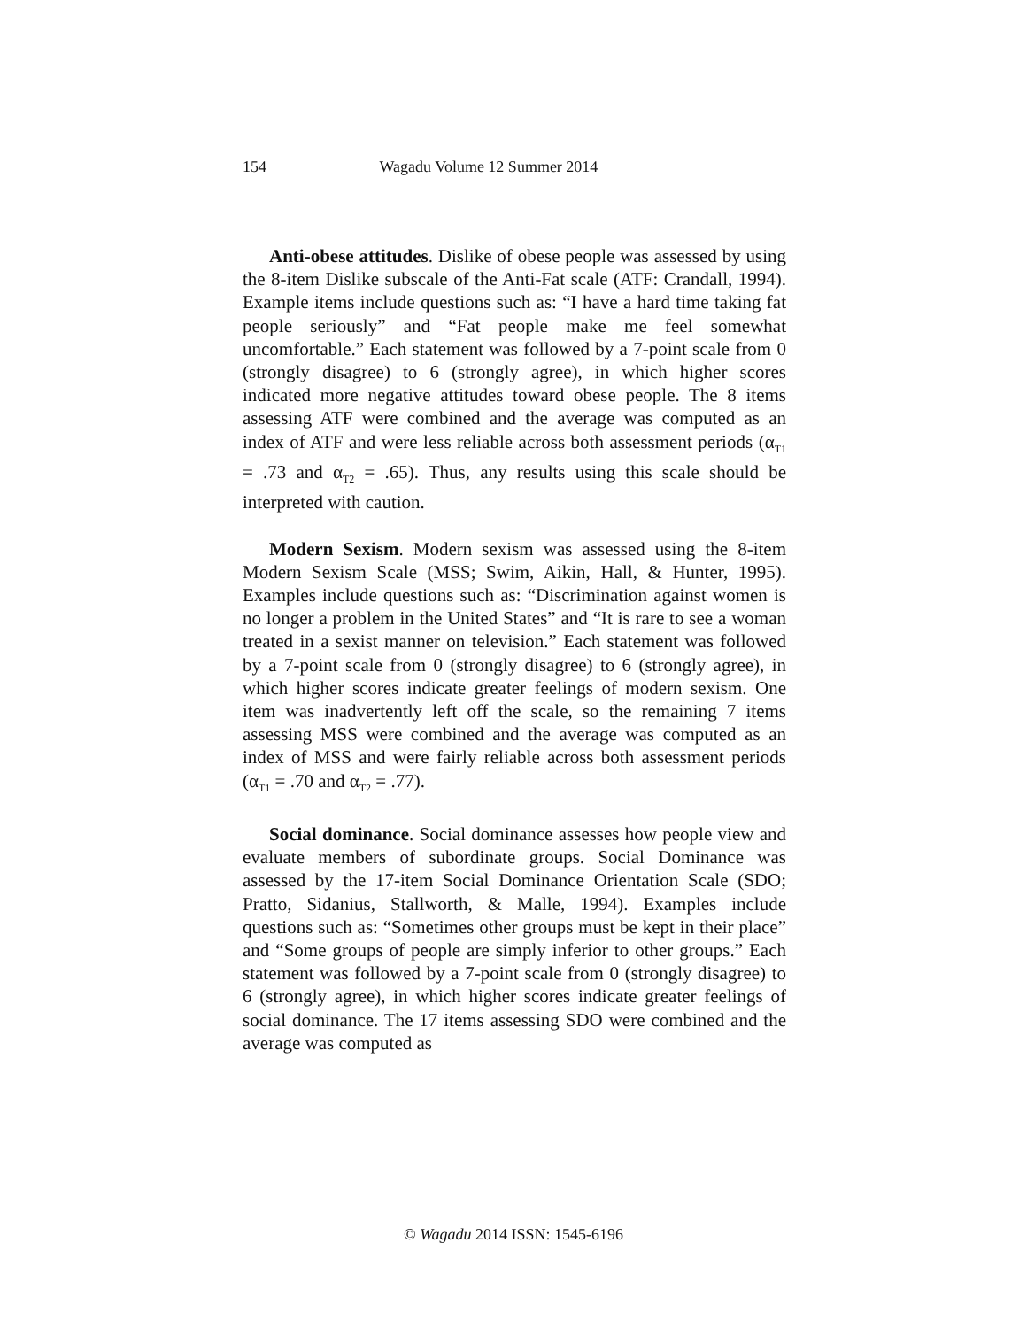154 Wagadu Volume 12 Summer 2014
Anti-obese attitudes. Dislike of obese people was assessed by using the 8-item Dislike subscale of the Anti-Fat scale (ATF: Crandall, 1994). Example items include questions such as: “I have a hard time taking fat people seriously” and “Fat people make me feel somewhat uncomfortable.” Each statement was followed by a 7-point scale from 0 (strongly disagree) to 6 (strongly agree), in which higher scores indicated more negative attitudes toward obese people. The 8 items assessing ATF were combined and the average was computed as an index of ATF and were less reliable across both assessment periods (α<sub>T1</sub> = .73 and α<sub>T2</sub> = .65). Thus, any results using this scale should be interpreted with caution.
Modern Sexism. Modern sexism was assessed using the 8-item Modern Sexism Scale (MSS; Swim, Aikin, Hall, & Hunter, 1995). Examples include questions such as: “Discrimination against women is no longer a problem in the United States” and “It is rare to see a woman treated in a sexist manner on television.” Each statement was followed by a 7-point scale from 0 (strongly disagree) to 6 (strongly agree), in which higher scores indicate greater feelings of modern sexism. One item was inadvertently left off the scale, so the remaining 7 items assessing MSS were combined and the average was computed as an index of MSS and were fairly reliable across both assessment periods (α<sub>T1</sub> = .70 and α<sub>T2</sub> = .77).
Social dominance. Social dominance assesses how people view and evaluate members of subordinate groups. Social Dominance was assessed by the 17-item Social Dominance Orientation Scale (SDO; Pratto, Sidanius, Stallworth, & Malle, 1994). Examples include questions such as: “Sometimes other groups must be kept in their place” and “Some groups of people are simply inferior to other groups.” Each statement was followed by a 7-point scale from 0 (strongly disagree) to 6 (strongly agree), in which higher scores indicate greater feelings of social dominance. The 17 items assessing SDO were combined and the average was computed as
© Wagadu 2014 ISSN: 1545-6196